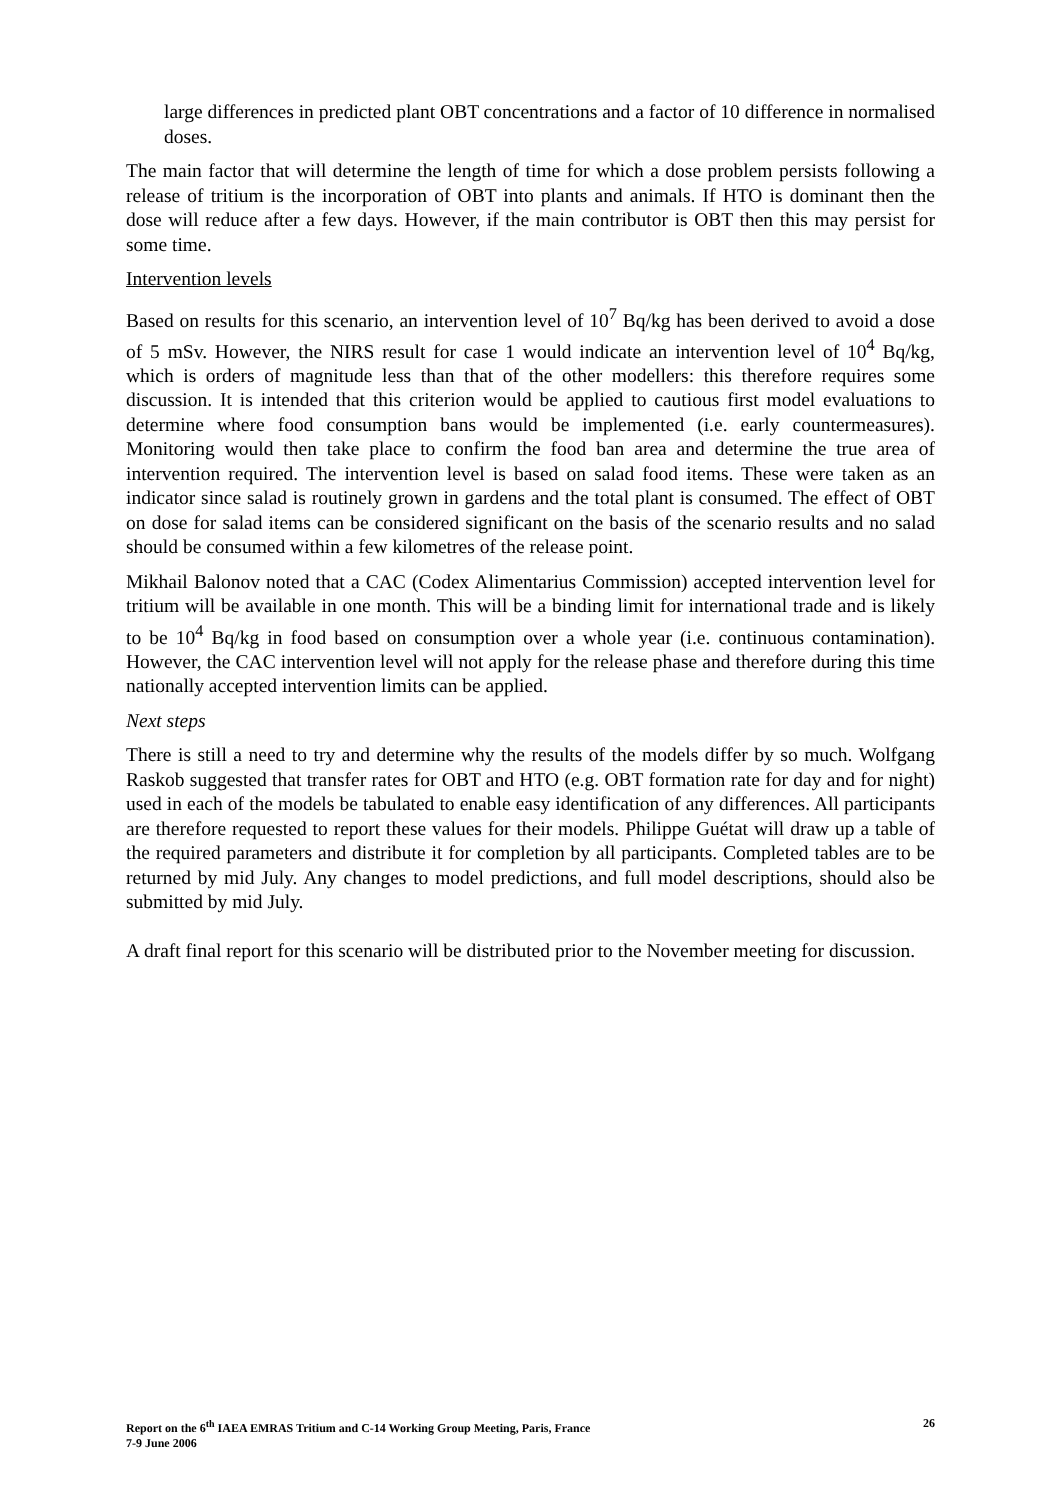large differences in predicted plant OBT concentrations and a factor of 10 difference in normalised doses.
The main factor that will determine the length of time for which a dose problem persists following a release of tritium is the incorporation of OBT into plants and animals. If HTO is dominant then the dose will reduce after a few days. However, if the main contributor is OBT then this may persist for some time.
Intervention levels
Based on results for this scenario, an intervention level of 10<sup>7</sup> Bq/kg has been derived to avoid a dose of 5 mSv. However, the NIRS result for case 1 would indicate an intervention level of 10<sup>4</sup> Bq/kg, which is orders of magnitude less than that of the other modellers: this therefore requires some discussion. It is intended that this criterion would be applied to cautious first model evaluations to determine where food consumption bans would be implemented (i.e. early countermeasures). Monitoring would then take place to confirm the food ban area and determine the true area of intervention required. The intervention level is based on salad food items. These were taken as an indicator since salad is routinely grown in gardens and the total plant is consumed. The effect of OBT on dose for salad items can be considered significant on the basis of the scenario results and no salad should be consumed within a few kilometres of the release point.
Mikhail Balonov noted that a CAC (Codex Alimentarius Commission) accepted intervention level for tritium will be available in one month. This will be a binding limit for international trade and is likely to be 10<sup>4</sup> Bq/kg in food based on consumption over a whole year (i.e. continuous contamination). However, the CAC intervention level will not apply for the release phase and therefore during this time nationally accepted intervention limits can be applied.
Next steps
There is still a need to try and determine why the results of the models differ by so much. Wolfgang Raskob suggested that transfer rates for OBT and HTO (e.g. OBT formation rate for day and for night) used in each of the models be tabulated to enable easy identification of any differences. All participants are therefore requested to report these values for their models. Philippe Guétat will draw up a table of the required parameters and distribute it for completion by all participants. Completed tables are to be returned by mid July. Any changes to model predictions, and full model descriptions, should also be submitted by mid July.
A draft final report for this scenario will be distributed prior to the November meeting for discussion.
Report on the 6<sup>th</sup> IAEA EMRAS Tritium and C-14 Working Group Meeting, Paris, France
7-9 June 2006
26